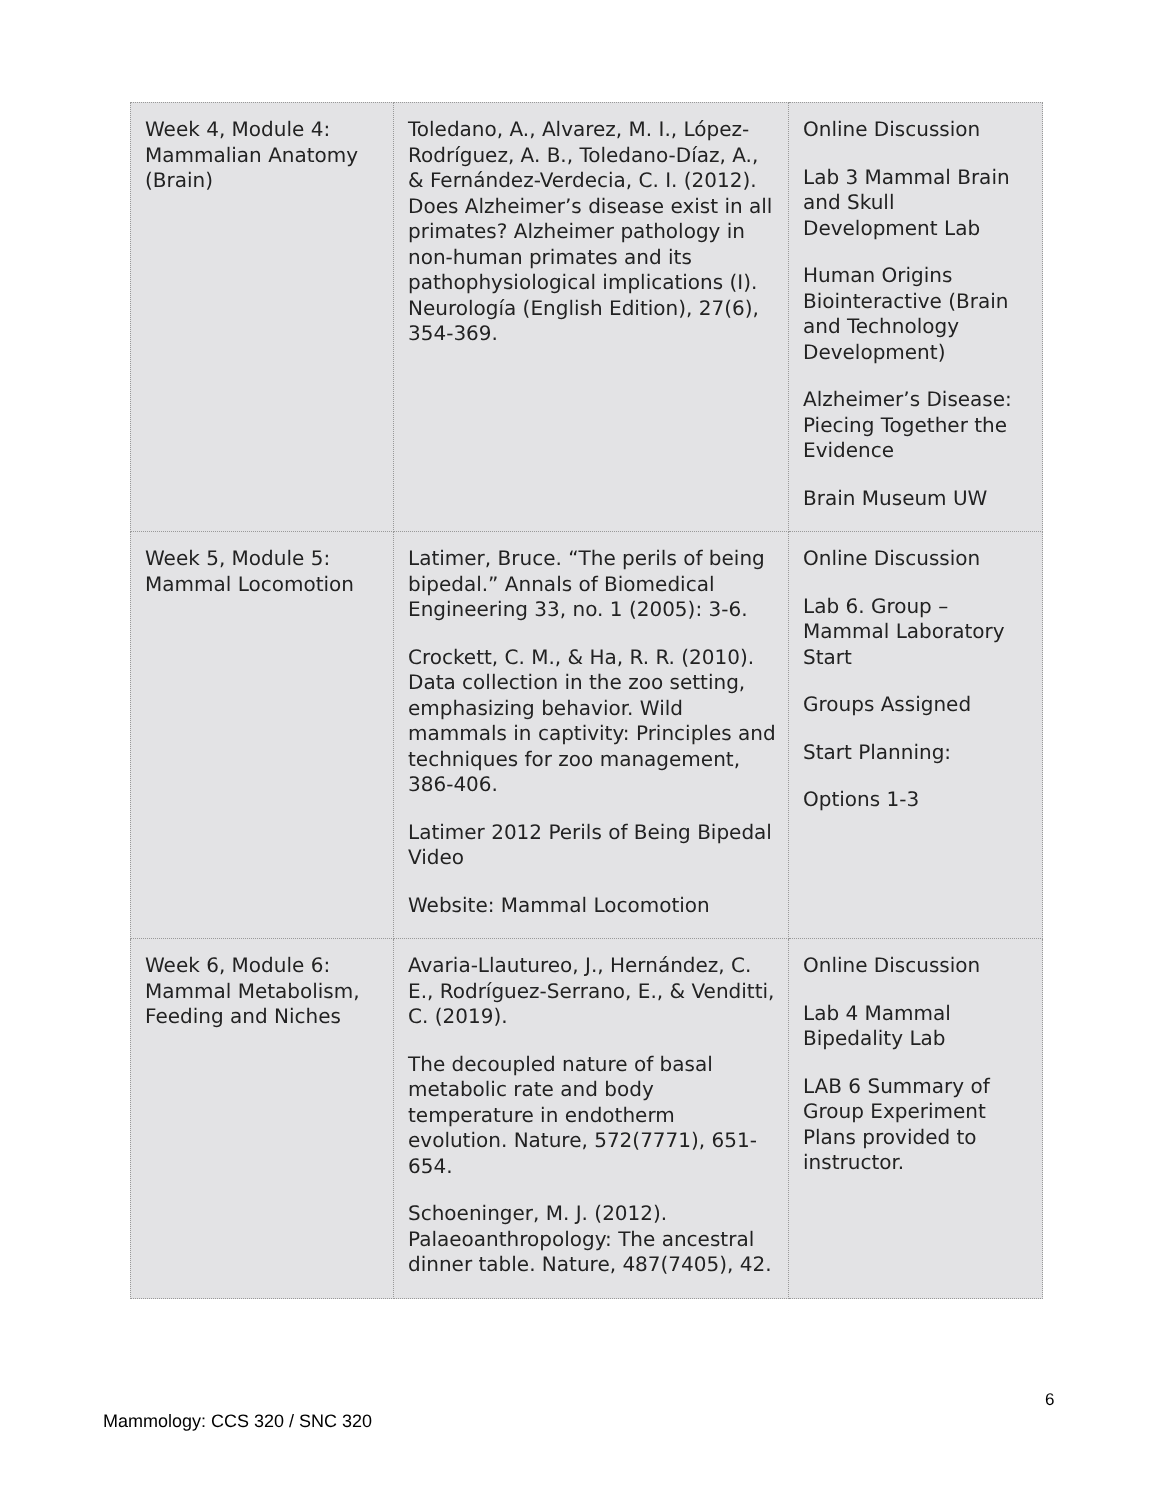| Week 4, Module 4: Mammalian Anatomy (Brain) | Toledano, A., Alvarez, M. I., López-Rodríguez, A. B., Toledano-Díaz, A., & Fernández-Verdecia, C. I. (2012). Does Alzheimer’s disease exist in all primates? Alzheimer pathology in non-human primates and its pathophysiological implications (I). Neurología (English Edition), 27(6), 354-369. | Online Discussion Lab 3 Mammal Brain and Skull Development Lab Human Origins Biointeractive (Brain and Technology Development) Alzheimer’s Disease: Piecing Together the Evidence Brain Museum UW |
| Week 5, Module 5: Mammal Locomotion | Latimer, Bruce. “The perils of being bipedal.” Annals of Biomedical Engineering 33, no. 1 (2005): 3-6. Crockett, C. M., & Ha, R. R. (2010). Data collection in the zoo setting, emphasizing behavior. Wild mammals in captivity: Principles and techniques for zoo management, 386-406. Latimer 2012 Perils of Being Bipedal Video Website: Mammal Locomotion | Online Discussion Lab 6. Group – Mammal Laboratory Start Groups Assigned Start Planning: Options 1-3 |
| Week 6, Module 6: Mammal Metabolism, Feeding and Niches | Avaria-Llautureo, J., Hernández, C. E., Rodríguez-Serrano, E., & Venditti, C. (2019). The decoupled nature of basal metabolic rate and body temperature in endotherm evolution. Nature, 572(7771), 651-654. Schoeninger, M. J. (2012). Palaeoanthropology: The ancestral dinner table. Nature, 487(7405), 42. | Online Discussion Lab 4 Mammal Bipedality Lab LAB 6 Summary of Group Experiment Plans provided to instructor. |
6
Mammology: CCS 320 / SNC 320